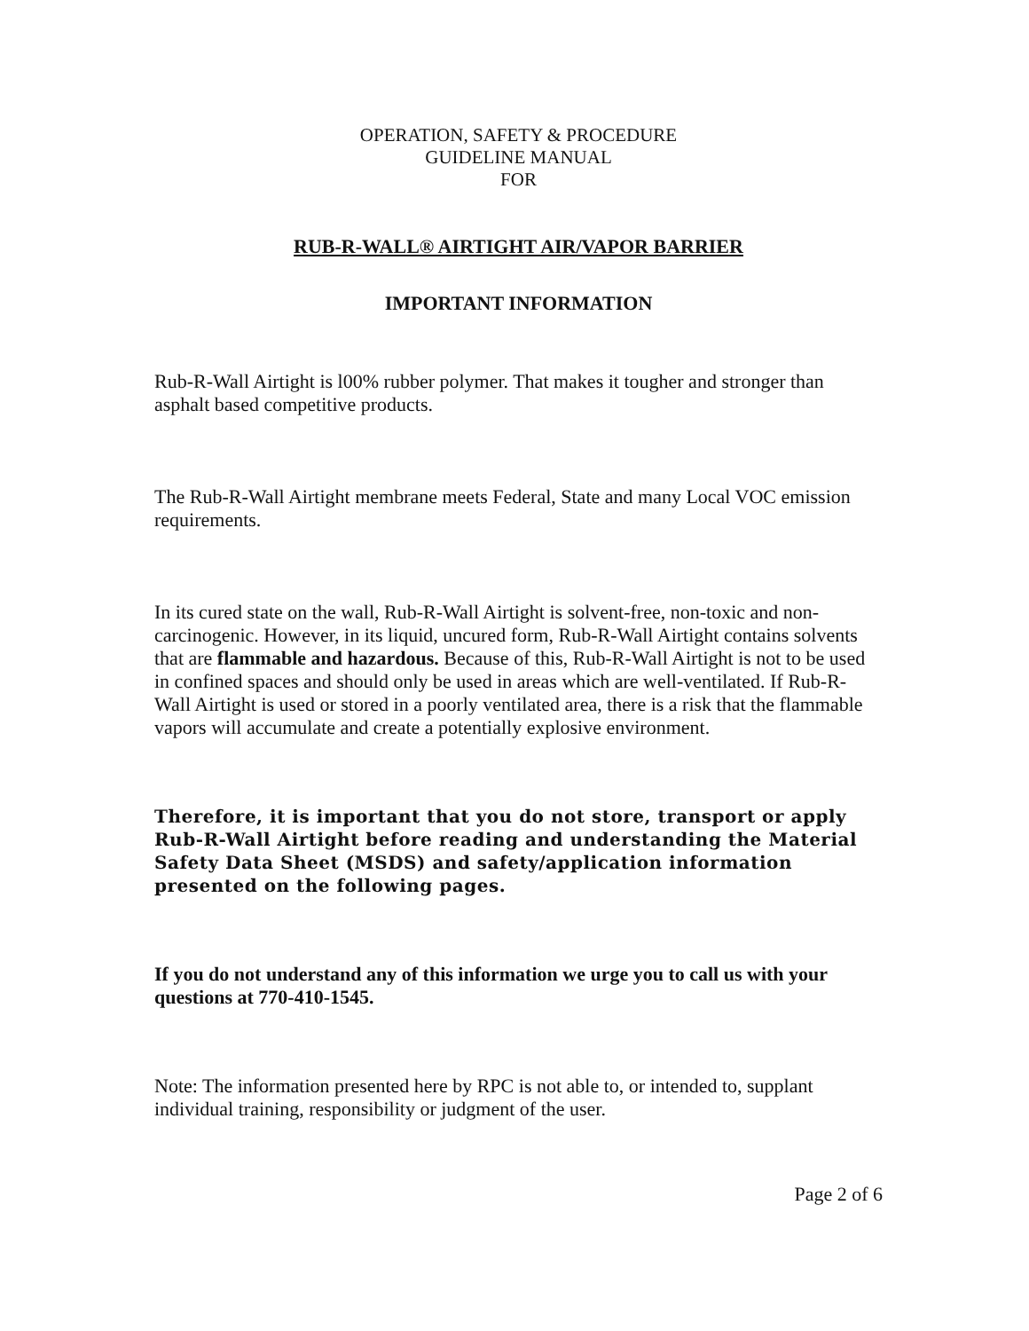OPERATION, SAFETY & PROCEDURE
GUIDELINE MANUAL
FOR
RUB-R-WALL® AIRTIGHT AIR/VAPOR BARRIER
IMPORTANT INFORMATION
Rub-R-Wall Airtight is l00% rubber polymer. That makes it tougher and stronger than asphalt based competitive products.
The Rub-R-Wall Airtight membrane meets Federal, State and many Local VOC emission requirements.
In its cured state on the wall, Rub-R-Wall Airtight is solvent-free, non-toxic and non-carcinogenic. However, in its liquid, uncured form, Rub-R-Wall Airtight contains solvents that are flammable and hazardous. Because of this, Rub-R-Wall Airtight is not to be used in confined spaces and should only be used in areas which are well-ventilated. If Rub-R-Wall Airtight is used or stored in a poorly ventilated area, there is a risk that the flammable vapors will accumulate and create a potentially explosive environment.
Therefore, it is important that you do not store, transport or apply Rub-R-Wall Airtight before reading and understanding the Material Safety Data Sheet (MSDS) and safety/application information presented on the following pages.
If you do not understand any of this information we urge you to call us with your questions at 770-410-1545.
Note: The information presented here by RPC is not able to, or intended to, supplant individual training, responsibility or judgment of the user.
Page 2 of 6